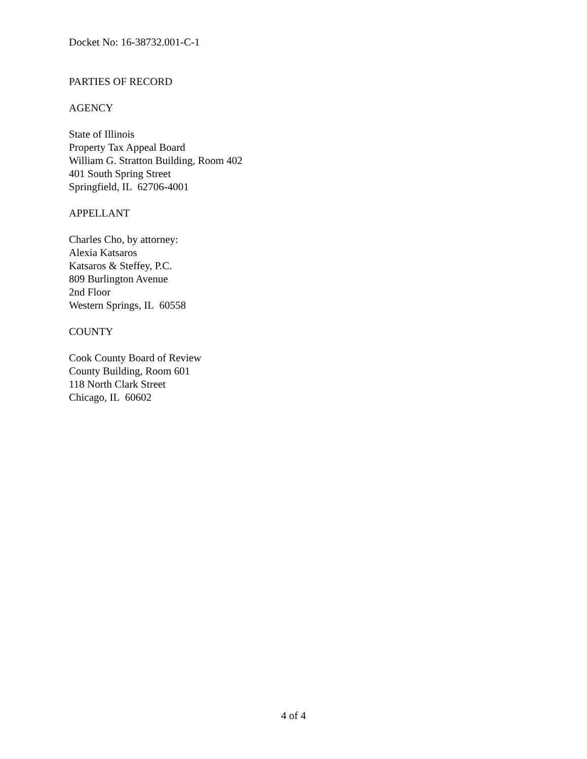Docket No: 16-38732.001-C-1
PARTIES OF RECORD
AGENCY
State of Illinois
Property Tax Appeal Board
William G. Stratton Building, Room 402
401 South Spring Street
Springfield, IL 62706-4001
APPELLANT
Charles Cho, by attorney:
Alexia Katsaros
Katsaros & Steffey, P.C.
809 Burlington Avenue
2nd Floor
Western Springs, IL 60558
COUNTY
Cook County Board of Review
County Building, Room 601
118 North Clark Street
Chicago, IL 60602
4 of 4